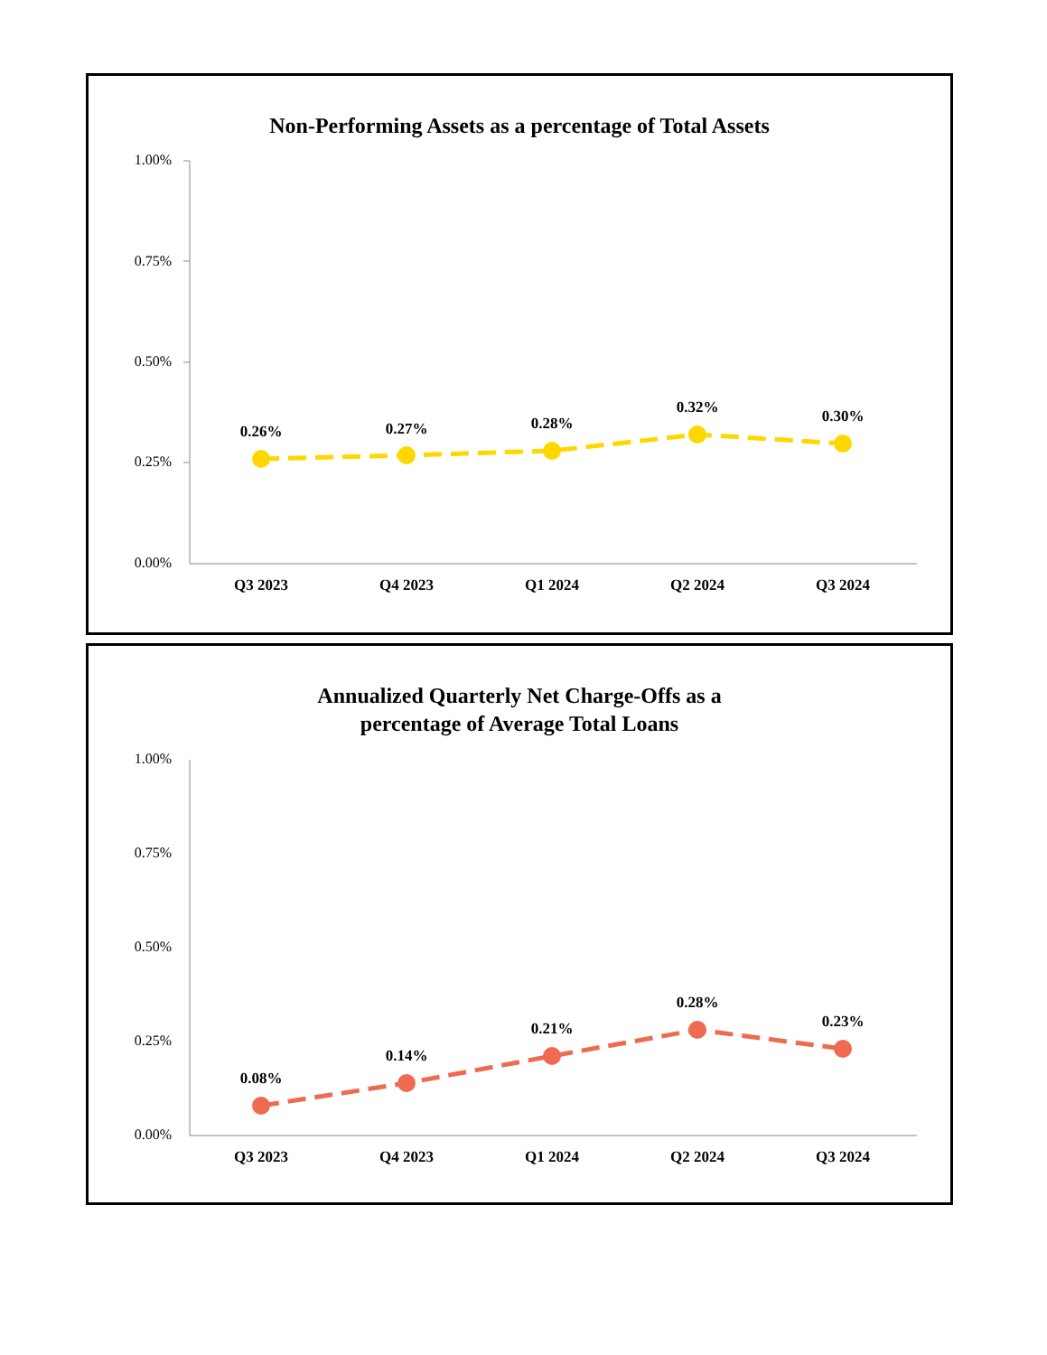Non-Performing Assets as a percentage of Total Assets
1.00%
0.75%
0.50%
0.25%
0.00%
0.26%
0.27%
0.28%
0.32%
0.30%
Q3 2023
Q4 2023
Q1 2024
Q2 2024
Q3 2024
Annualized Quarterly Net Charge-Offs as a
percentage of Average Total Loans
1.00%
0.75%
0.50%
0.25%
0.00%
0.08%
0.14%
0.21%
0.28%
0.23%
Q3 2023
Q4 2023
Q1 2024
Q2 2024
Q3 2024